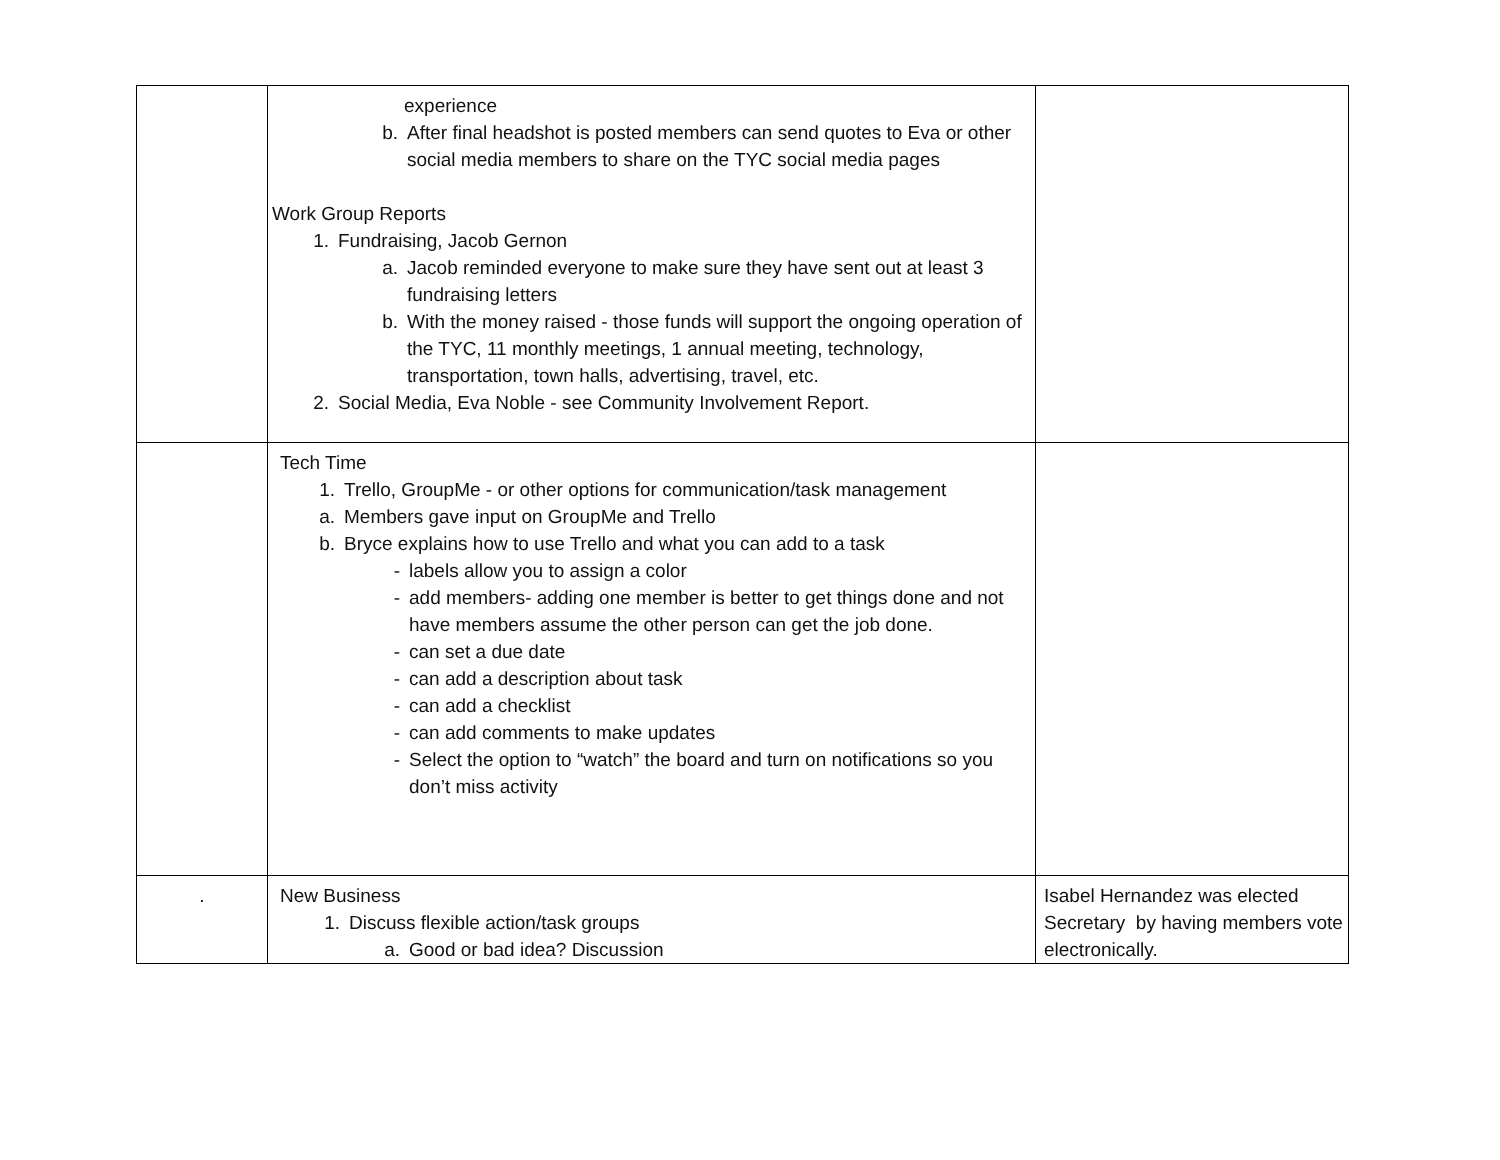| | experience b. After final headshot is posted members can send quotes to Eva or other social media members to share on the TYC social media pages Work Group Reports 1. Fundraising, Jacob Gernon a. Jacob reminded everyone to make sure they have sent out at least 3 fundraising letters b. With the money raised - those funds will support the ongoing operation of the TYC, 11 monthly meetings, 1 annual meeting, technology, transportation, town halls, advertising, travel, etc. 2. Social Media, Eva Noble - see Community Involvement Report. | |
| | Tech Time 1. Trello, GroupMe - or other options for communication/task management a. Members gave input on GroupMe and Trello b. Bryce explains how to use Trello and what you can add to a task - labels allow you to assign a color - add members- adding one member is better to get things done and not have members assume the other person can get the job done. - can set a due date - can add a description about task - can add a checklist - can add comments to make updates - Select the option to “watch” the board and turn on notifications so you don’t miss activity | |
| . | New Business 1. Discuss flexible action/task groups a. Good or bad idea? Discussion | Isabel Hernandez was elected Secretary by having members vote electronically. |